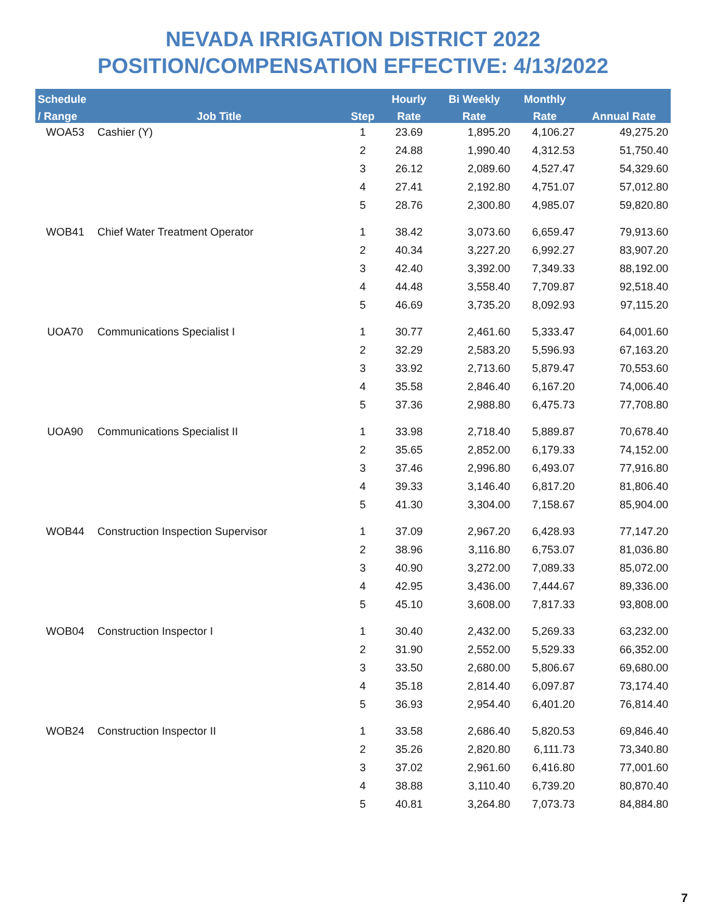NEVADA IRRIGATION DISTRICT 2022
POSITION/COMPENSATION EFFECTIVE: 4/13/2022
| Schedule | | | Hourly | Bi Weekly | Monthly | |
| --- | --- | --- | --- | --- | --- | --- |
| / Range | Job Title | Step | Rate | Rate | Rate | Annual Rate |
| WOA53 | Cashier (Y) | 1 | 23.69 | 1,895.20 | 4,106.27 | 49,275.20 |
| | | 2 | 24.88 | 1,990.40 | 4,312.53 | 51,750.40 |
| | | 3 | 26.12 | 2,089.60 | 4,527.47 | 54,329.60 |
| | | 4 | 27.41 | 2,192.80 | 4,751.07 | 57,012.80 |
| | | 5 | 28.76 | 2,300.80 | 4,985.07 | 59,820.80 |
| WOB41 | Chief Water Treatment Operator | 1 | 38.42 | 3,073.60 | 6,659.47 | 79,913.60 |
| | | 2 | 40.34 | 3,227.20 | 6,992.27 | 83,907.20 |
| | | 3 | 42.40 | 3,392.00 | 7,349.33 | 88,192.00 |
| | | 4 | 44.48 | 3,558.40 | 7,709.87 | 92,518.40 |
| | | 5 | 46.69 | 3,735.20 | 8,092.93 | 97,115.20 |
| UOA70 | Communications Specialist I | 1 | 30.77 | 2,461.60 | 5,333.47 | 64,001.60 |
| | | 2 | 32.29 | 2,583.20 | 5,596.93 | 67,163.20 |
| | | 3 | 33.92 | 2,713.60 | 5,879.47 | 70,553.60 |
| | | 4 | 35.58 | 2,846.40 | 6,167.20 | 74,006.40 |
| | | 5 | 37.36 | 2,988.80 | 6,475.73 | 77,708.80 |
| UOA90 | Communications Specialist II | 1 | 33.98 | 2,718.40 | 5,889.87 | 70,678.40 |
| | | 2 | 35.65 | 2,852.00 | 6,179.33 | 74,152.00 |
| | | 3 | 37.46 | 2,996.80 | 6,493.07 | 77,916.80 |
| | | 4 | 39.33 | 3,146.40 | 6,817.20 | 81,806.40 |
| | | 5 | 41.30 | 3,304.00 | 7,158.67 | 85,904.00 |
| WOB44 | Construction Inspection Supervisor | 1 | 37.09 | 2,967.20 | 6,428.93 | 77,147.20 |
| | | 2 | 38.96 | 3,116.80 | 6,753.07 | 81,036.80 |
| | | 3 | 40.90 | 3,272.00 | 7,089.33 | 85,072.00 |
| | | 4 | 42.95 | 3,436.00 | 7,444.67 | 89,336.00 |
| | | 5 | 45.10 | 3,608.00 | 7,817.33 | 93,808.00 |
| WOB04 | Construction Inspector I | 1 | 30.40 | 2,432.00 | 5,269.33 | 63,232.00 |
| | | 2 | 31.90 | 2,552.00 | 5,529.33 | 66,352.00 |
| | | 3 | 33.50 | 2,680.00 | 5,806.67 | 69,680.00 |
| | | 4 | 35.18 | 2,814.40 | 6,097.87 | 73,174.40 |
| | | 5 | 36.93 | 2,954.40 | 6,401.20 | 76,814.40 |
| WOB24 | Construction Inspector II | 1 | 33.58 | 2,686.40 | 5,820.53 | 69,846.40 |
| | | 2 | 35.26 | 2,820.80 | 6,111.73 | 73,340.80 |
| | | 3 | 37.02 | 2,961.60 | 6,416.80 | 77,001.60 |
| | | 4 | 38.88 | 3,110.40 | 6,739.20 | 80,870.40 |
| | | 5 | 40.81 | 3,264.80 | 7,073.73 | 84,884.80 |
7